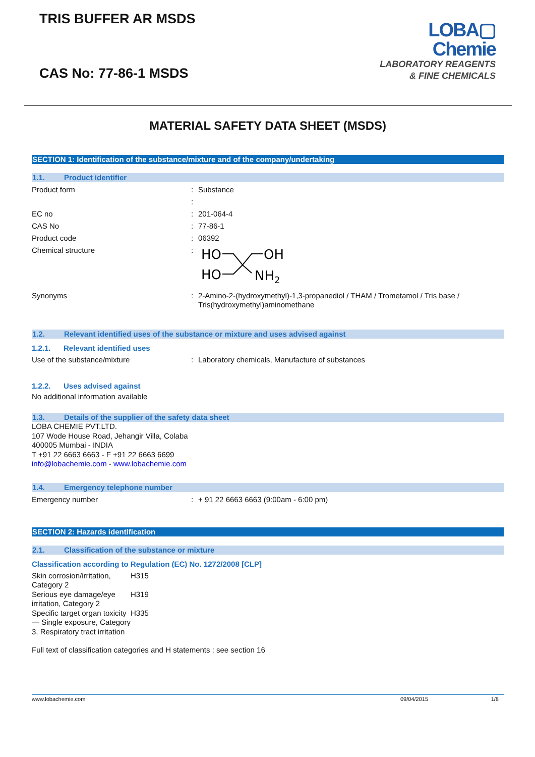TRIS BUFFER AR MSDS
CAS No: 77-86-1 MSDS
LOBA▢
Chemie
LABORATORY REAGENTS
& FINE CHEMICALS
MATERIAL SAFETY DATA SHEET (MSDS)
SECTION 1: Identification of the substance/mixture and of the company/undertaking
1.1. Product identifier
Product form : Substance
:
EC no : 201-064-4
CAS No : 77-86-1
Product code : 06392
Chemical structure :
HO
OH
HO
NH2
Synonyms : 2-Amino-2-(hydroxymethyl)-1,3-propanediol / THAM / Trometamol / Tris base / Tris(hydroxymethyl)aminomethane
1.2. Relevant identified uses of the substance or mixture and uses advised against
1.2.1. Relevant identified uses
Use of the substance/mixture : Laboratory chemicals, Manufacture of substances
1.2.2. Uses advised against
No additional information available
1.3. Details of the supplier of the safety data sheet
LOBA CHEMIE PVT.LTD.
107 Wode House Road, Jehangir Villa, Colaba
400005 Mumbai - INDIA
T +91 22 6663 6663 - F +91 22 6663 6699
info@lobachemie.com - www.lobachemie.com
1.4. Emergency telephone number
Emergency number : + 91 22 6663 6663 (9:00am - 6:00 pm)
SECTION 2: Hazards identification
2.1. Classification of the substance or mixture
Classification according to Regulation (EC) No. 1272/2008 [CLP]
Skin corrosion/irritation, Category 2
H315
Serious eye damage/eye irritation, Category 2
H319
Specific target organ toxicity — Single exposure, Category 3, Respiratory tract irritation
H335
Full text of classification categories and H statements : see section 16
www.lobachemie.com 09/04/2015 1/8